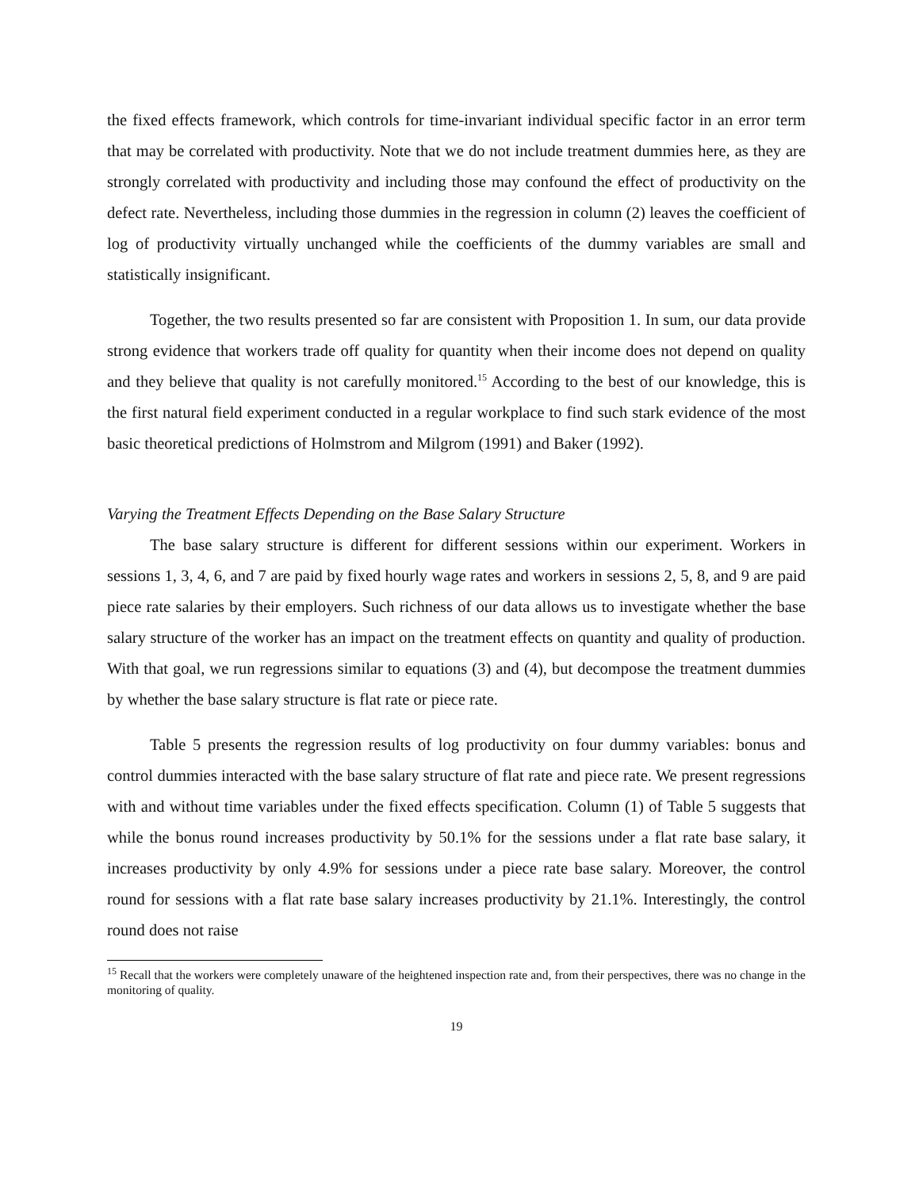the fixed effects framework, which controls for time-invariant individual specific factor in an error term that may be correlated with productivity. Note that we do not include treatment dummies here, as they are strongly correlated with productivity and including those may confound the effect of productivity on the defect rate. Nevertheless, including those dummies in the regression in column (2) leaves the coefficient of log of productivity virtually unchanged while the coefficients of the dummy variables are small and statistically insignificant.
Together, the two results presented so far are consistent with Proposition 1. In sum, our data provide strong evidence that workers trade off quality for quantity when their income does not depend on quality and they believe that quality is not carefully monitored.<sup>15</sup> According to the best of our knowledge, this is the first natural field experiment conducted in a regular workplace to find such stark evidence of the most basic theoretical predictions of Holmstrom and Milgrom (1991) and Baker (1992).
Varying the Treatment Effects Depending on the Base Salary Structure
The base salary structure is different for different sessions within our experiment. Workers in sessions 1, 3, 4, 6, and 7 are paid by fixed hourly wage rates and workers in sessions 2, 5, 8, and 9 are paid piece rate salaries by their employers. Such richness of our data allows us to investigate whether the base salary structure of the worker has an impact on the treatment effects on quantity and quality of production. With that goal, we run regressions similar to equations (3) and (4), but decompose the treatment dummies by whether the base salary structure is flat rate or piece rate.
Table 5 presents the regression results of log productivity on four dummy variables: bonus and control dummies interacted with the base salary structure of flat rate and piece rate. We present regressions with and without time variables under the fixed effects specification. Column (1) of Table 5 suggests that while the bonus round increases productivity by 50.1% for the sessions under a flat rate base salary, it increases productivity by only 4.9% for sessions under a piece rate base salary. Moreover, the control round for sessions with a flat rate base salary increases productivity by 21.1%. Interestingly, the control round does not raise
<sup>15</sup> Recall that the workers were completely unaware of the heightened inspection rate and, from their perspectives, there was no change in the monitoring of quality.
19